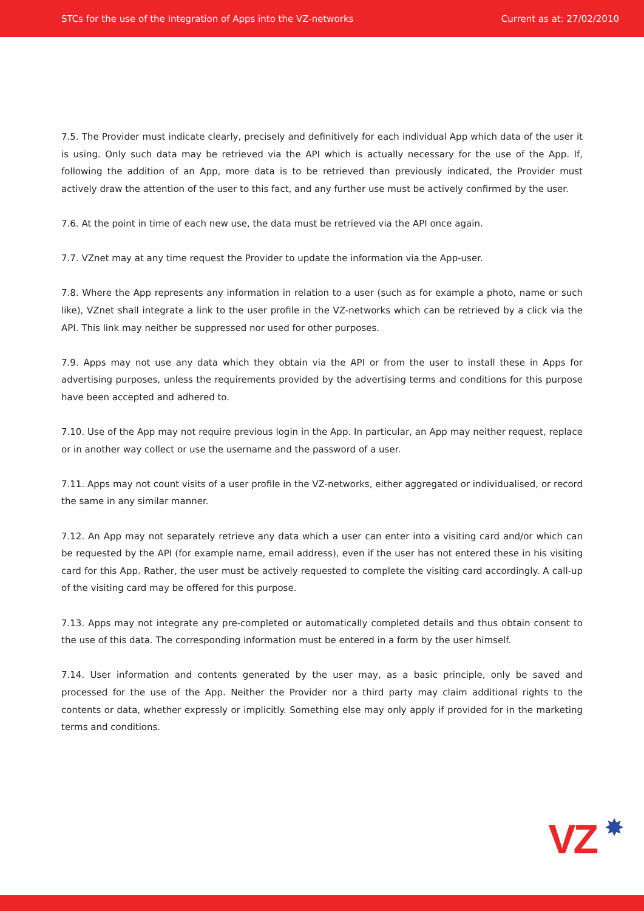STCs for the use of the Integration of Apps into the VZ-networks Current as at: 27/02/2010
7.5. The Provider must indicate clearly, precisely and definitively for each individual App which data of the user it is using. Only such data may be retrieved via the API which is actually necessary for the use of the App. If, following the addition of an App, more data is to be retrieved than previously indicated, the Provider must actively draw the attention of the user to this fact, and any further use must be actively confirmed by the user.
7.6. At the point in time of each new use, the data must be retrieved via the API once again.
7.7. VZnet may at any time request the Provider to update the information via the App-user.
7.8. Where the App represents any information in relation to a user (such as for example a photo, name or such like), VZnet shall integrate a link to the user profile in the VZ-networks which can be retrieved by a click via the API. This link may neither be suppressed nor used for other purposes.
7.9. Apps may not use any data which they obtain via the API or from the user to install these in Apps for advertising purposes, unless the requirements provided by the advertising terms and conditions for this purpose have been accepted and adhered to.
7.10. Use of the App may not require previous login in the App. In particular, an App may neither request, replace or in another way collect or use the username and the password of a user.
7.11. Apps may not count visits of a user profile in the VZ-networks, either aggregated or individualised, or record the same in any similar manner.
7.12. An App may not separately retrieve any data which a user can enter into a visiting card and/or which can be requested by the API (for example name, email address), even if the user has not entered these in his visiting card for this App. Rather, the user must be actively requested to complete the visiting card accordingly. A call-up of the visiting card may be offered for this purpose.
7.13. Apps may not integrate any pre-completed or automatically completed details and thus obtain consent to the use of this data. The corresponding information must be entered in a form by the user himself.
7.14. User information and contents generated by the user may, as a basic principle, only be saved and processed for the use of the App. Neither the Provider nor a third party may claim additional rights to the contents or data, whether expressly or implicitly. Something else may only apply if provided for in the marketing terms and conditions.
VZ ✸